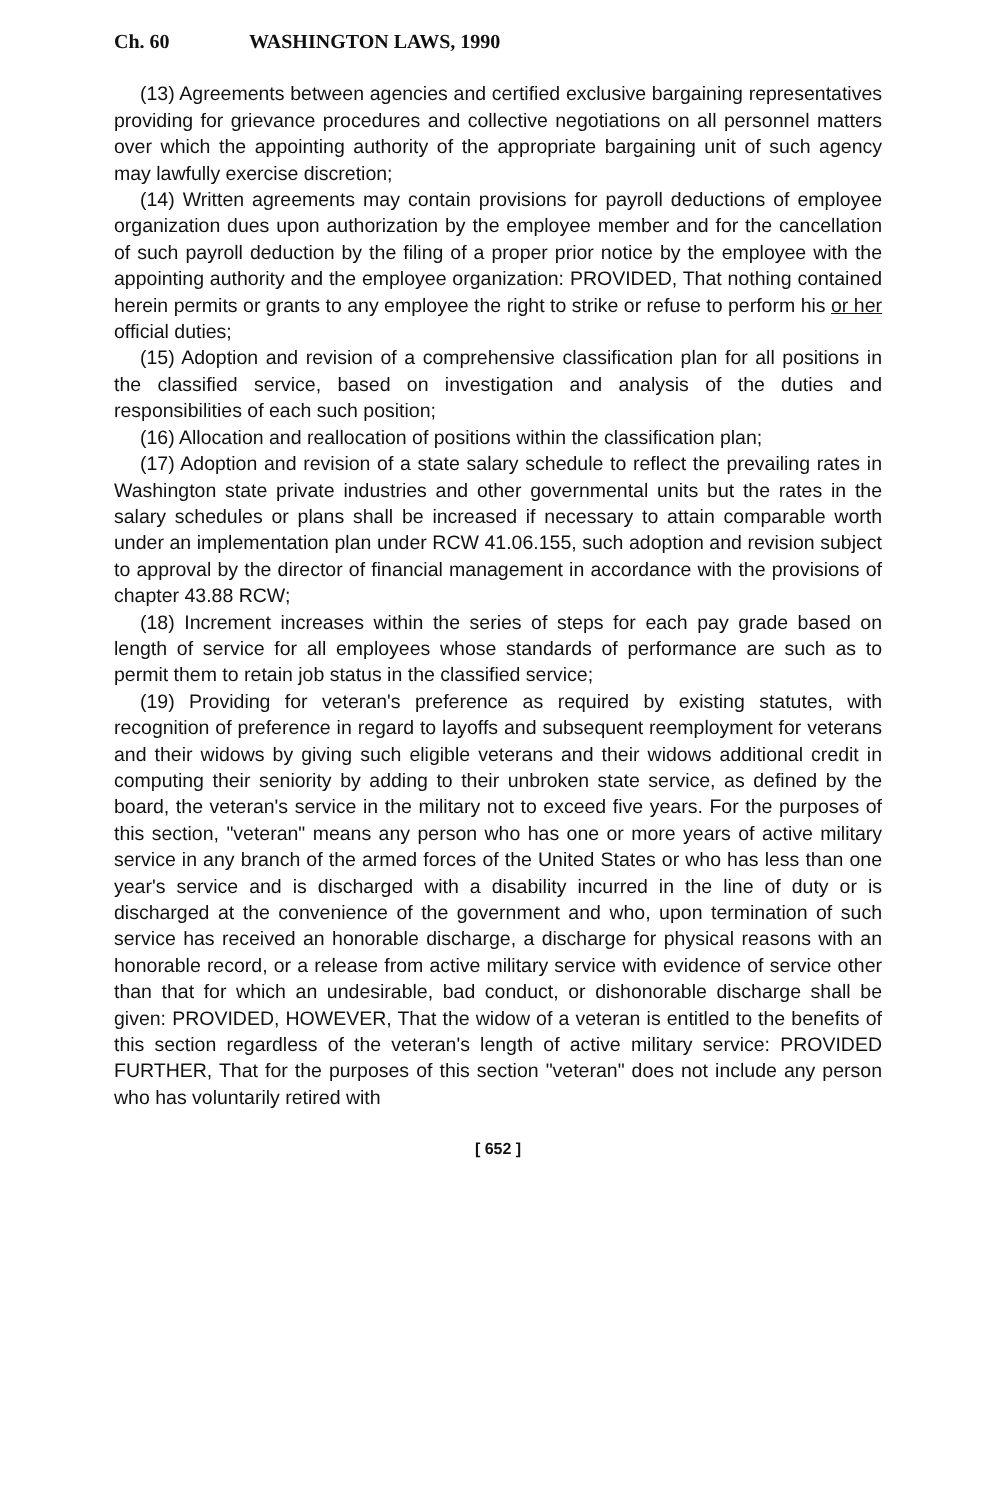Ch. 60 WASHINGTON LAWS, 1990
(13) Agreements between agencies and certified exclusive bargaining representatives providing for grievance procedures and collective negotiations on all personnel matters over which the appointing authority of the appropriate bargaining unit of such agency may lawfully exercise discretion;
(14) Written agreements may contain provisions for payroll deductions of employee organization dues upon authorization by the employee member and for the cancellation of such payroll deduction by the filing of a proper prior notice by the employee with the appointing authority and the employee organization: PROVIDED, That nothing contained herein permits or grants to any employee the right to strike or refuse to perform his or her official duties;
(15) Adoption and revision of a comprehensive classification plan for all positions in the classified service, based on investigation and analysis of the duties and responsibilities of each such position;
(16) Allocation and reallocation of positions within the classification plan;
(17) Adoption and revision of a state salary schedule to reflect the prevailing rates in Washington state private industries and other governmental units but the rates in the salary schedules or plans shall be increased if necessary to attain comparable worth under an implementation plan under RCW 41.06.155, such adoption and revision subject to approval by the director of financial management in accordance with the provisions of chapter 43.88 RCW;
(18) Increment increases within the series of steps for each pay grade based on length of service for all employees whose standards of performance are such as to permit them to retain job status in the classified service;
(19) Providing for veteran's preference as required by existing statutes, with recognition of preference in regard to layoffs and subsequent reemployment for veterans and their widows by giving such eligible veterans and their widows additional credit in computing their seniority by adding to their unbroken state service, as defined by the board, the veteran's service in the military not to exceed five years. For the purposes of this section, "veteran" means any person who has one or more years of active military service in any branch of the armed forces of the United States or who has less than one year's service and is discharged with a disability incurred in the line of duty or is discharged at the convenience of the government and who, upon termination of such service has received an honorable discharge, a discharge for physical reasons with an honorable record, or a release from active military service with evidence of service other than that for which an undesirable, bad conduct, or dishonorable discharge shall be given: PROVIDED, HOWEVER, That the widow of a veteran is entitled to the benefits of this section regardless of the veteran's length of active military service: PROVIDED FURTHER, That for the purposes of this section "veteran" does not include any person who has voluntarily retired with
[ 652 ]